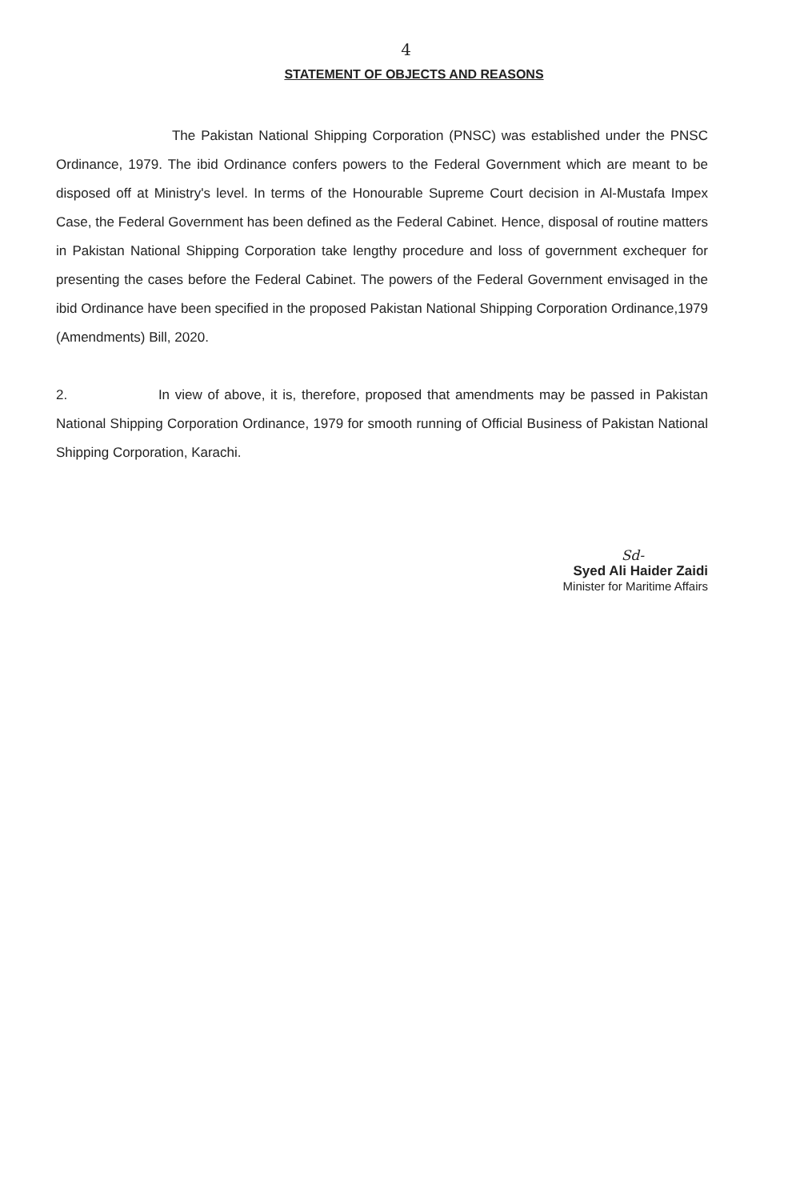4
STATEMENT OF OBJECTS AND REASONS
The Pakistan National Shipping Corporation (PNSC) was established under the PNSC Ordinance, 1979. The ibid Ordinance confers powers to the Federal Government which are meant to be disposed off at Ministry's level. In terms of the Honourable Supreme Court decision in Al-Mustafa Impex Case, the Federal Government has been defined as the Federal Cabinet. Hence, disposal of routine matters in Pakistan National Shipping Corporation take lengthy procedure and loss of government exchequer for presenting the cases before the Federal Cabinet. The powers of the Federal Government envisaged in the ibid Ordinance have been specified in the proposed Pakistan National Shipping Corporation Ordinance,1979 (Amendments) Bill, 2020.
2. In view of above, it is, therefore, proposed that amendments may be passed in Pakistan National Shipping Corporation Ordinance, 1979 for smooth running of Official Business of Pakistan National Shipping Corporation, Karachi.
Sd-
Syed Ali Haider Zaidi
Minister for Maritime Affairs